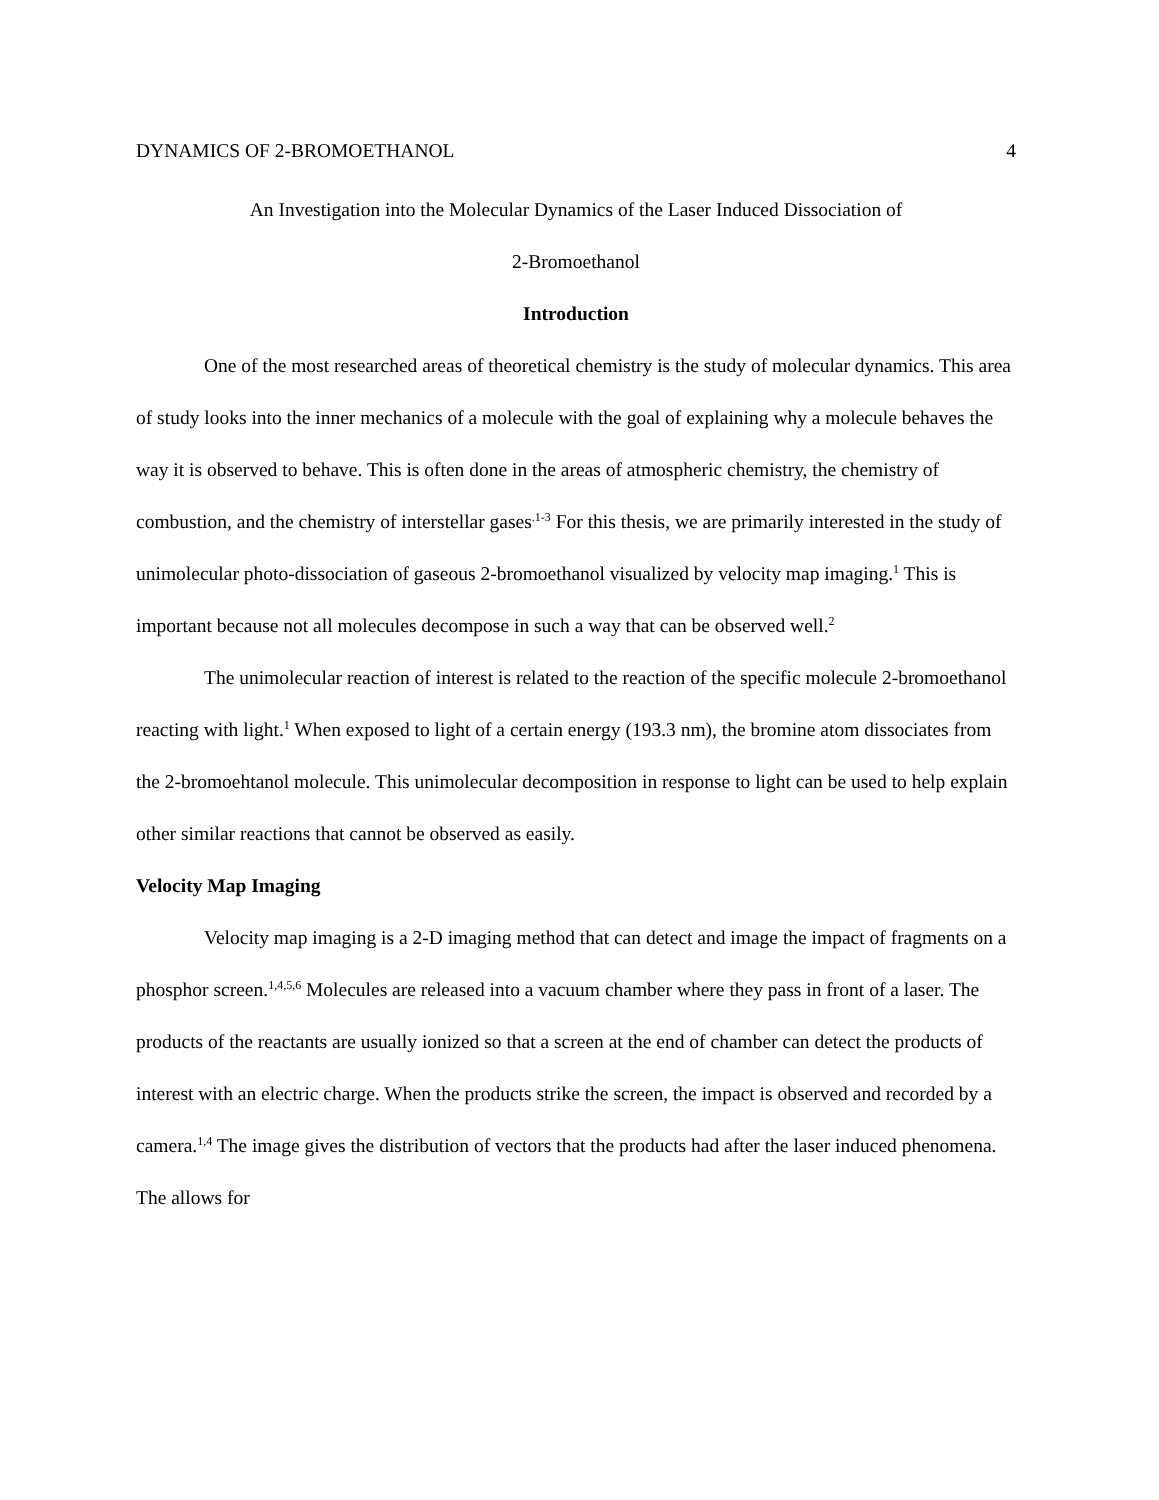DYNAMICS OF 2-BROMOETHANOL 4
An Investigation into the Molecular Dynamics of the Laser Induced Dissociation of
2-Bromoethanol
Introduction
One of the most researched areas of theoretical chemistry is the study of molecular dynamics. This area of study looks into the inner mechanics of a molecule with the goal of explaining why a molecule behaves the way it is observed to behave. This is often done in the areas of atmospheric chemistry, the chemistry of combustion, and the chemistry of interstellar gases<sup>.1-3</sup> For this thesis, we are primarily interested in the study of unimolecular photo-dissociation of gaseous 2-bromoethanol visualized by velocity map imaging.<sup>1</sup> This is important because not all molecules decompose in such a way that can be observed well.<sup>2</sup>
The unimolecular reaction of interest is related to the reaction of the specific molecule 2-bromoethanol reacting with light.<sup>1</sup> When exposed to light of a certain energy (193.3 nm), the bromine atom dissociates from the 2-bromoehtanol molecule. This unimolecular decomposition in response to light can be used to help explain other similar reactions that cannot be observed as easily.
Velocity Map Imaging
Velocity map imaging is a 2-D imaging method that can detect and image the impact of fragments on a phosphor screen.<sup>1,4,5,6</sup> Molecules are released into a vacuum chamber where they pass in front of a laser. The products of the reactants are usually ionized so that a screen at the end of chamber can detect the products of interest with an electric charge. When the products strike the screen, the impact is observed and recorded by a camera.<sup>1,4</sup> The image gives the distribution of vectors that the products had after the laser induced phenomena. The allows for